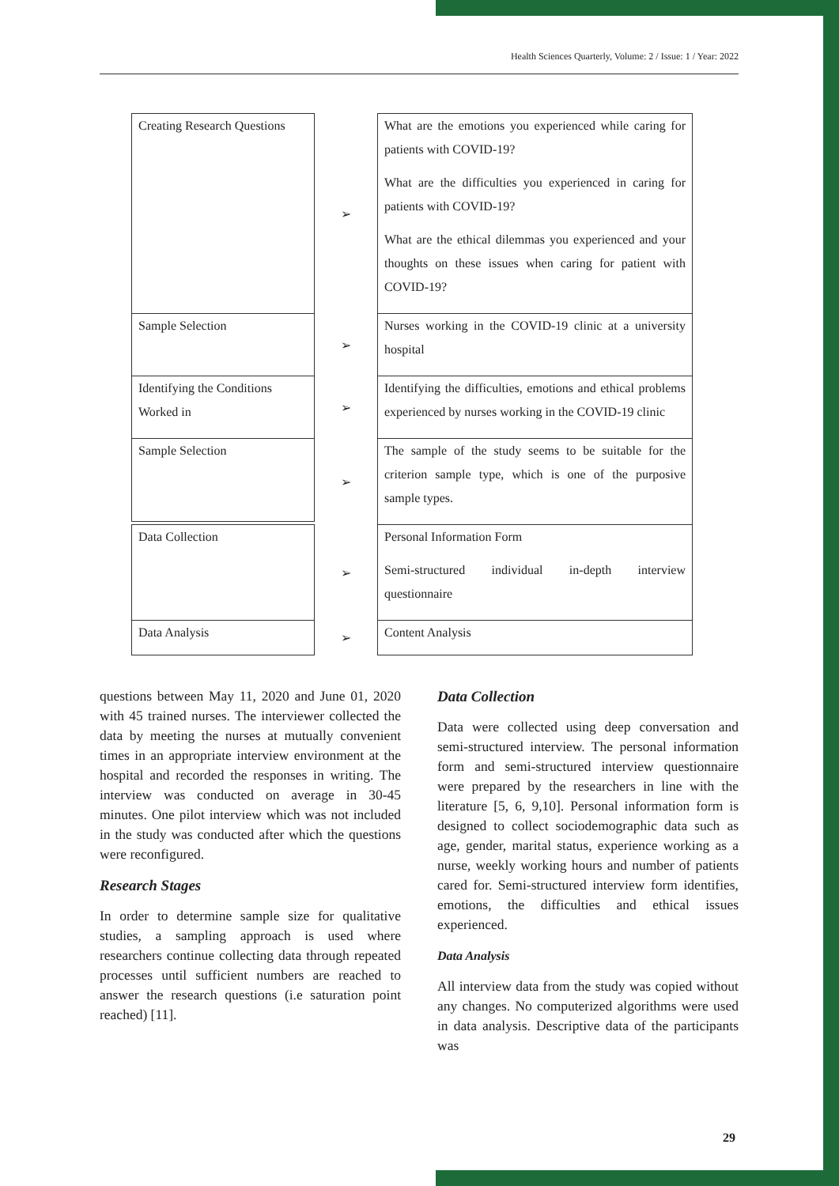Health Sciences Quarterly, Volume: 2 / Issue: 1 / Year: 2022
Creating Research Questions
➢ What are the emotions you experienced while caring for patients with COVID-19?
What are the difficulties you experienced in caring for patients with COVID-19?
What are the ethical dilemmas you experienced and your thoughts on these issues when caring for patient with COVID-19?
Sample Selection ➢ Nurses working in the COVID-19 clinic at a university hospital
Identifying the Conditions Worked in
➢ Identifying the difficulties, emotions and ethical problems experienced by nurses working in the COVID-19 clinic
Sample Selection
➢ The sample of the study seems to be suitable for the criterion sample type, which is one of the purposive sample types.
Data Collection ➢ Personal Information Form
Semi-structured individual in-depth interview questionnaire
Data Analysis
➢ Content Analysis
questions between May 11, 2020 and June 01, 2020 with 45 trained nurses. The interviewer collected the data by meeting the nurses at mutually convenient times in an appropriate interview environment at the hospital and recorded the responses in writing. The interview was conducted on average in 30-45 minutes. One pilot interview which was not included in the study was conducted after which the questions were reconfigured.
Research Stages
In order to determine sample size for qualitative studies, a sampling approach is used where researchers continue collecting data through repeated processes until sufficient numbers are reached to answer the research questions (i.e saturation point reached) [11].
Data Collection
Data were collected using deep conversation and semi-structured interview. The personal information form and semi-structured interview questionnaire were prepared by the researchers in line with the literature [5, 6, 9,10]. Personal information form is designed to collect sociodemographic data such as age, gender, marital status, experience working as a nurse, weekly working hours and number of patients cared for. Semi-structured interview form identifies, emotions, the difficulties and ethical issues experienced.
Data Analysis
All interview data from the study was copied without any changes. No computerized algorithms were used in data analysis. Descriptive data of the participants was
29